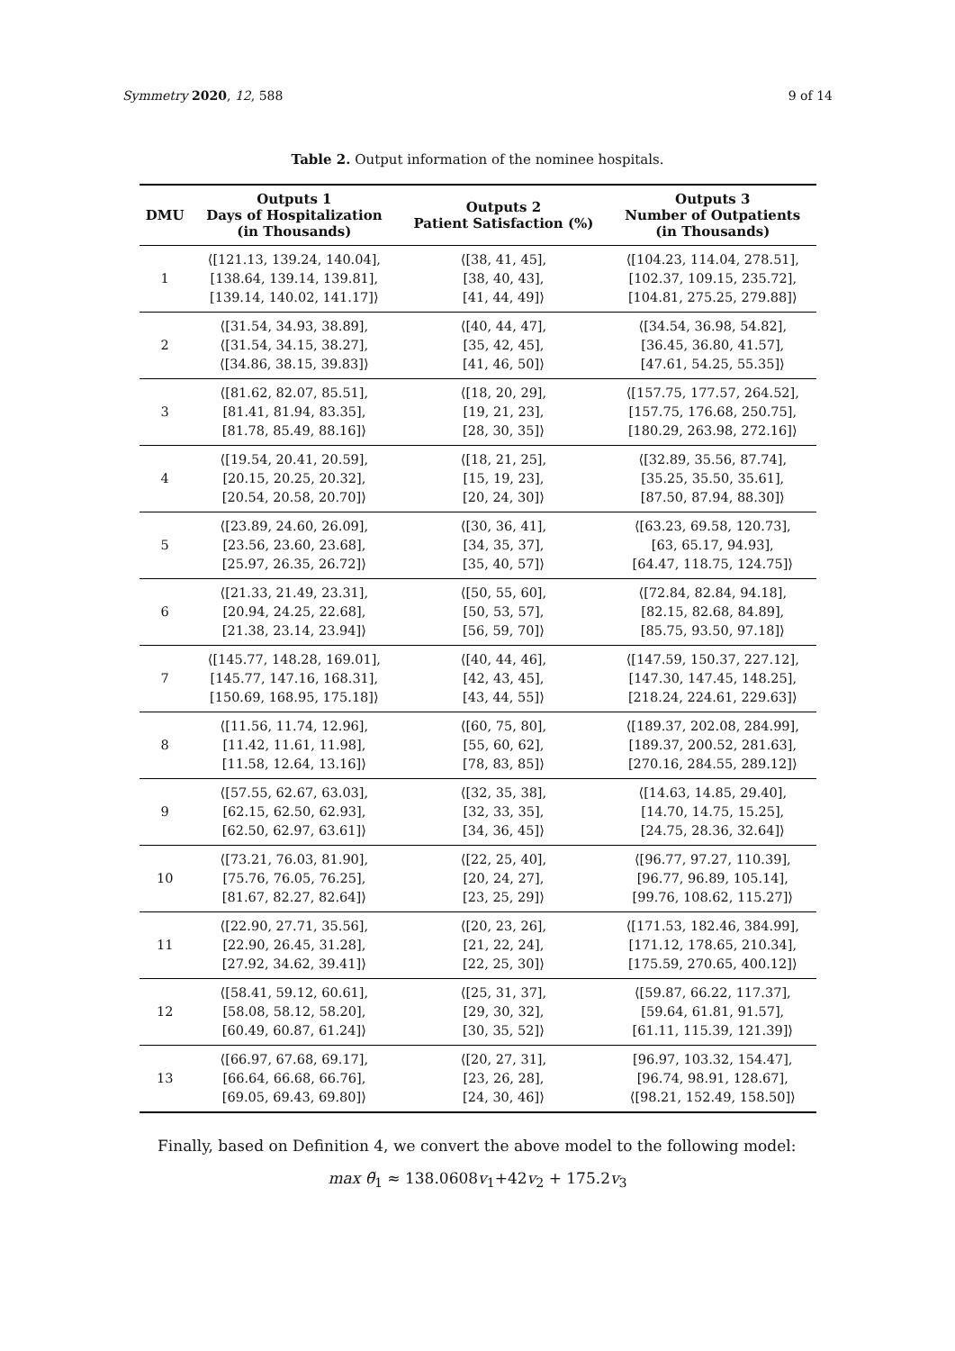Symmetry 2020, 12, 588 9 of 14
Table 2. Output information of the nominee hospitals.
| DMU | Outputs 1 Days of Hospitalization (in Thousands) | Outputs 2 Patient Satisfaction (%) | Outputs 3 Number of Outpatients (in Thousands) |
| --- | --- | --- | --- |
| 1 | ⟨[121.13, 139.24, 140.04], [138.64, 139.14, 139.81], [139.14, 140.02, 141.17]⟩ | ⟨[38, 41, 45], [38, 40, 43], [41, 44, 49]⟩ | ⟨[104.23, 114.04, 278.51], [102.37, 109.15, 235.72], [104.81, 275.25, 279.88]⟩ |
| 2 | ⟨[31.54, 34.93, 38.89], ⟨[31.54, 34.15, 38.27], ⟨[34.86, 38.15, 39.83]⟩ | ⟨[40, 44, 47], [35, 42, 45], [41, 46, 50]⟩ | ⟨[34.54, 36.98, 54.82], [36.45, 36.80, 41.57], [47.61, 54.25, 55.35]⟩ |
| 3 | ⟨[81.62, 82.07, 85.51], [81.41, 81.94, 83.35], [81.78, 85.49, 88.16]⟩ | ⟨[18, 20, 29], [19, 21, 23], [28, 30, 35]⟩ | ⟨[157.75, 177.57, 264.52], [157.75, 176.68, 250.75], [180.29, 263.98, 272.16]⟩ |
| 4 | ⟨[19.54, 20.41, 20.59], [20.15, 20.25, 20.32], [20.54, 20.58, 20.70]⟩ | ⟨[18, 21, 25], [15, 19, 23], [20, 24, 30]⟩ | ⟨[32.89, 35.56, 87.74], [35.25, 35.50, 35.61], [87.50, 87.94, 88.30]⟩ |
| 5 | ⟨[23.89, 24.60, 26.09], [23.56, 23.60, 23.68], [25.97, 26.35, 26.72]⟩ | ⟨[30, 36, 41], [34, 35, 37], [35, 40, 57]⟩ | ⟨[63.23, 69.58, 120.73], [63, 65.17, 94.93], [64.47, 118.75, 124.75]⟩ |
| 6 | ⟨[21.33, 21.49, 23.31], [20.94, 24.25, 22.68], [21.38, 23.14, 23.94]⟩ | ⟨[50, 55, 60], [50, 53, 57], [56, 59, 70]⟩ | ⟨[72.84, 82.84, 94.18], [82.15, 82.68, 84.89], [85.75, 93.50, 97.18]⟩ |
| 7 | ⟨[145.77, 148.28, 169.01], [145.77, 147.16, 168.31], [150.69, 168.95, 175.18]⟩ | ⟨[40, 44, 46], [42, 43, 45], [43, 44, 55]⟩ | ⟨[147.59, 150.37, 227.12], [147.30, 147.45, 148.25], [218.24, 224.61, 229.63]⟩ |
| 8 | ⟨[11.56, 11.74, 12.96], [11.42, 11.61, 11.98], [11.58, 12.64, 13.16]⟩ | ⟨[60, 75, 80], [55, 60, 62], [78, 83, 85]⟩ | ⟨[189.37, 202.08, 284.99], [189.37, 200.52, 281.63], [270.16, 284.55, 289.12]⟩ |
| 9 | ⟨[57.55, 62.67, 63.03], [62.15, 62.50, 62.93], [62.50, 62.97, 63.61]⟩ | ⟨[32, 35, 38], [32, 33, 35], [34, 36, 45]⟩ | ⟨[14.63, 14.85, 29.40], [14.70, 14.75, 15.25], [24.75, 28.36, 32.64]⟩ |
| 10 | ⟨[73.21, 76.03, 81.90], [75.76, 76.05, 76.25], [81.67, 82.27, 82.64]⟩ | ⟨[22, 25, 40], [20, 24, 27], [23, 25, 29]⟩ | ⟨[96.77, 97.27, 110.39], [96.77, 96.89, 105.14], [99.76, 108.62, 115.27]⟩ |
| 11 | ⟨[22.90, 27.71, 35.56], [22.90, 26.45, 31.28], [27.92, 34.62, 39.41]⟩ | ⟨[20, 23, 26], [21, 22, 24], [22, 25, 30]⟩ | ⟨[171.53, 182.46, 384.99], [171.12, 178.65, 210.34], [175.59, 270.65, 400.12]⟩ |
| 12 | ⟨[58.41, 59.12, 60.61], [58.08, 58.12, 58.20], [60.49, 60.87, 61.24]⟩ | ⟨[25, 31, 37], [29, 30, 32], [30, 35, 52]⟩ | ⟨[59.87, 66.22, 117.37], [59.64, 61.81, 91.57], [61.11, 115.39, 121.39]⟩ |
| 13 | ⟨[66.97, 67.68, 69.17], [66.64, 66.68, 66.76], [69.05, 69.43, 69.80]⟩ | ⟨[20, 27, 31], [23, 26, 28], [24, 30, 46]⟩ | [96.97, 103.32, 154.47], [96.74, 98.91, 128.67], ⟨[98.21, 152.49, 158.50]⟩ |
Finally, based on Definition 4, we convert the above model to the following model:
max θ̃<sub>1</sub> ≈ 138.0608v<sub>1</sub>+42v<sub>2</sub> + 175.2v<sub>3</sub>